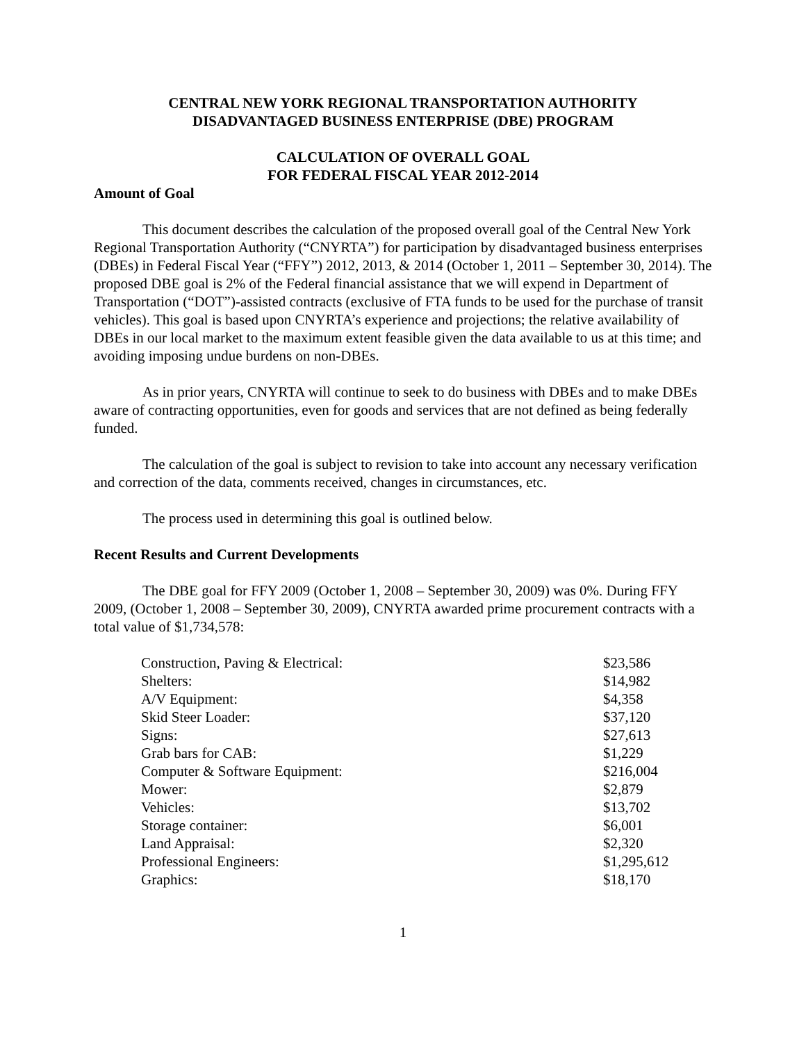CENTRAL NEW YORK REGIONAL TRANSPORTATION AUTHORITY
DISADVANTAGED BUSINESS ENTERPRISE (DBE) PROGRAM
CALCULATION OF OVERALL GOAL
FOR FEDERAL FISCAL YEAR 2012-2014
Amount of Goal
This document describes the calculation of the proposed overall goal of the Central New York Regional Transportation Authority (“CNYRTA”) for participation by disadvantaged business enterprises (DBEs) in Federal Fiscal Year (“FFY”) 2012, 2013, & 2014 (October 1, 2011 – September 30, 2014). The proposed DBE goal is 2% of the Federal financial assistance that we will expend in Department of Transportation (“DOT”)-assisted contracts (exclusive of FTA funds to be used for the purchase of transit vehicles). This goal is based upon CNYRTA’s experience and projections; the relative availability of DBEs in our local market to the maximum extent feasible given the data available to us at this time; and avoiding imposing undue burdens on non-DBEs.
As in prior years, CNYRTA will continue to seek to do business with DBEs and to make DBEs aware of contracting opportunities, even for goods and services that are not defined as being federally funded.
The calculation of the goal is subject to revision to take into account any necessary verification and correction of the data, comments received, changes in circumstances, etc.
The process used in determining this goal is outlined below.
Recent Results and Current Developments
The DBE goal for FFY 2009 (October 1, 2008 – September 30, 2009) was 0%. During FFY 2009, (October 1, 2008 – September 30, 2009), CNYRTA awarded prime procurement contracts with a total value of $1,734,578:
| Construction, Paving & Electrical: | $23,586 |
| Shelters: | $14,982 |
| A/V Equipment: | $4,358 |
| Skid Steer Loader: | $37,120 |
| Signs: | $27,613 |
| Grab bars for CAB: | $1,229 |
| Computer & Software Equipment: | $216,004 |
| Mower: | $2,879 |
| Vehicles: | $13,702 |
| Storage container: | $6,001 |
| Land Appraisal: | $2,320 |
| Professional Engineers: | $1,295,612 |
| Graphics: | $18,170 |
1